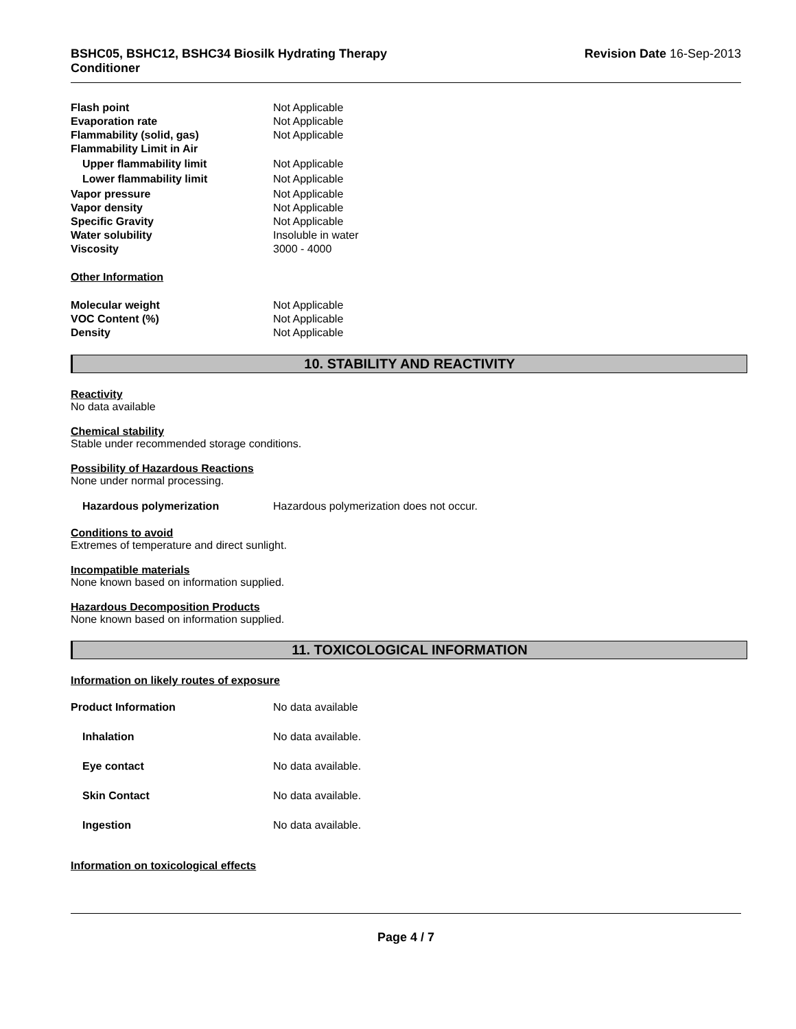BSHC05, BSHC12, BSHC34 Biosilk Hydrating Therapy
Conditioner
Revision Date 16-Sep-2013
Flash point Not Applicable
Evaporation rate Not Applicable
Flammability (solid, gas) Not Applicable
Flammability Limit in Air
Upper flammability limit Not Applicable
Lower flammability limit Not Applicable
Vapor pressure Not Applicable
Vapor density Not Applicable
Specific Gravity Not Applicable
Water solubility Insoluble in water
Viscosity 3000 - 4000
Other Information
Molecular weight Not Applicable
VOC Content (%) Not Applicable
Density Not Applicable
10. STABILITY AND REACTIVITY
Reactivity
No data available
Chemical stability
Stable under recommended storage conditions.
Possibility of Hazardous Reactions
None under normal processing.
Hazardous polymerization Hazardous polymerization does not occur.
Conditions to avoid
Extremes of temperature and direct sunlight.
Incompatible materials
None known based on information supplied.
Hazardous Decomposition Products
None known based on information supplied.
11. TOXICOLOGICAL INFORMATION
Information on likely routes of exposure
Product Information No data available
Inhalation No data available.
Eye contact No data available.
Skin Contact No data available.
Ingestion No data available.
Information on toxicological effects
Page 4 / 7